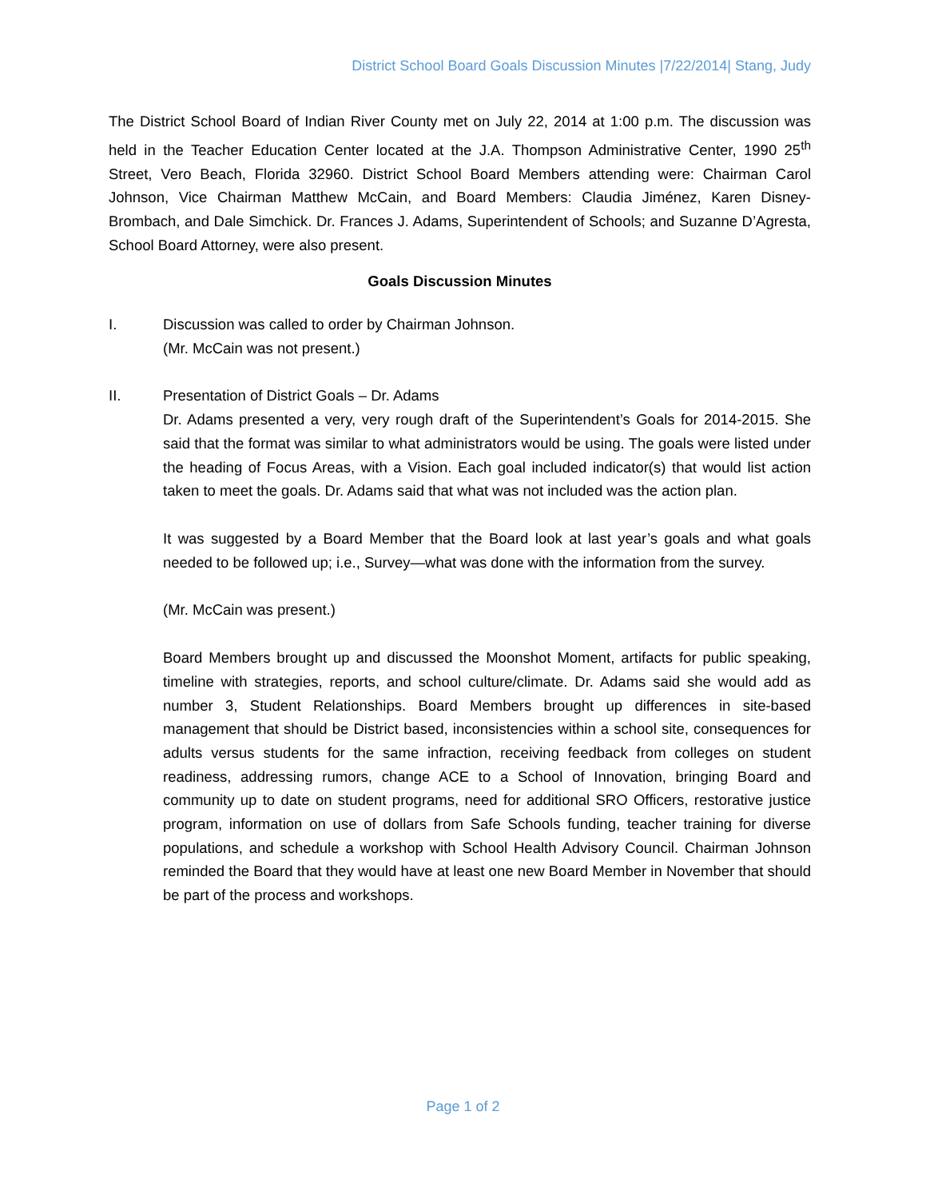District School Board Goals Discussion Minutes |7/22/2014| Stang, Judy
The District School Board of Indian River County met on July 22, 2014 at 1:00 p.m. The discussion was held in the Teacher Education Center located at the J.A. Thompson Administrative Center, 1990 25<sup>th</sup> Street, Vero Beach, Florida 32960. District School Board Members attending were: Chairman Carol Johnson, Vice Chairman Matthew McCain, and Board Members: Claudia Jiménez, Karen Disney-Brombach, and Dale Simchick. Dr. Frances J. Adams, Superintendent of Schools; and Suzanne D’Agresta, School Board Attorney, were also present.
Goals Discussion Minutes
I. Discussion was called to order by Chairman Johnson.
(Mr. McCain was not present.)
II. Presentation of District Goals – Dr. Adams
Dr. Adams presented a very, very rough draft of the Superintendent’s Goals for 2014-2015. She said that the format was similar to what administrators would be using. The goals were listed under the heading of Focus Areas, with a Vision. Each goal included indicator(s) that would list action taken to meet the goals. Dr. Adams said that what was not included was the action plan.
It was suggested by a Board Member that the Board look at last year’s goals and what goals needed to be followed up; i.e., Survey—what was done with the information from the survey.
(Mr. McCain was present.)
Board Members brought up and discussed the Moonshot Moment, artifacts for public speaking, timeline with strategies, reports, and school culture/climate. Dr. Adams said she would add as number 3, Student Relationships. Board Members brought up differences in site-based management that should be District based, inconsistencies within a school site, consequences for adults versus students for the same infraction, receiving feedback from colleges on student readiness, addressing rumors, change ACE to a School of Innovation, bringing Board and community up to date on student programs, need for additional SRO Officers, restorative justice program, information on use of dollars from Safe Schools funding, teacher training for diverse populations, and schedule a workshop with School Health Advisory Council. Chairman Johnson reminded the Board that they would have at least one new Board Member in November that should be part of the process and workshops.
Page 1 of 2